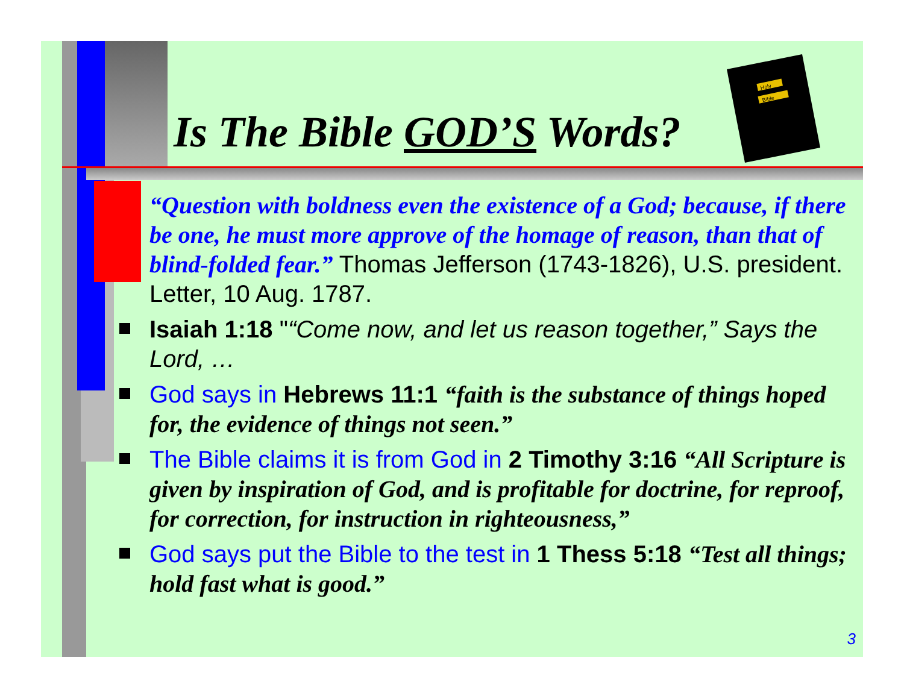Is The Bible GOD’S Words?
Holy
Bible
“Question with boldness even the existence of a God; because, if there be one, he must more approve of the homage of reason, than that of blind-folded fear.” Thomas Jefferson (1743-1826), U.S. president. Letter, 10 Aug. 1787.
Isaiah 1:18 "“Come now, and let us reason together,” Says the Lord, …
God says in Hebrews 11:1 “faith is the substance of things hoped for, the evidence of things not seen.”
The Bible claims it is from God in 2 Timothy 3:16 “All Scripture is given by inspiration of God, and is profitable for doctrine, for reproof, for correction, for instruction in righteousness,”
God says put the Bible to the test in 1 Thess 5:18 “Test all things; hold fast what is good.”
3